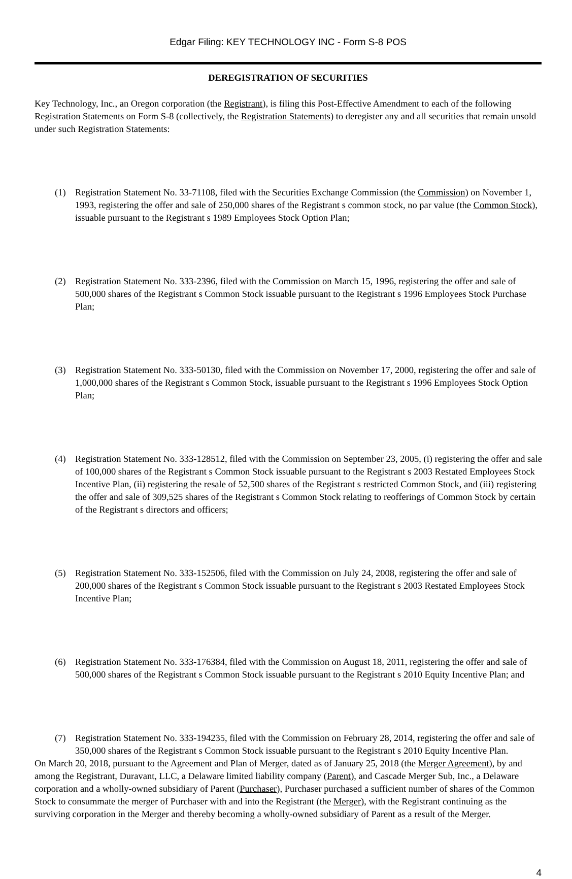Edgar Filing: KEY TECHNOLOGY INC - Form S-8 POS
DEREGISTRATION OF SECURITIES
Key Technology, Inc., an Oregon corporation (the Registrant), is filing this Post-Effective Amendment to each of the following Registration Statements on Form S-8 (collectively, the Registration Statements) to deregister any and all securities that remain unsold under such Registration Statements:
(1) Registration Statement No. 33-71108, filed with the Securities Exchange Commission (the Commission) on November 1, 1993, registering the offer and sale of 250,000 shares of the Registrant s common stock, no par value (the Common Stock), issuable pursuant to the Registrant s 1989 Employees Stock Option Plan;
(2) Registration Statement No. 333-2396, filed with the Commission on March 15, 1996, registering the offer and sale of 500,000 shares of the Registrant s Common Stock issuable pursuant to the Registrant s 1996 Employees Stock Purchase Plan;
(3) Registration Statement No. 333-50130, filed with the Commission on November 17, 2000, registering the offer and sale of 1,000,000 shares of the Registrant s Common Stock, issuable pursuant to the Registrant s 1996 Employees Stock Option Plan;
(4) Registration Statement No. 333-128512, filed with the Commission on September 23, 2005, (i) registering the offer and sale of 100,000 shares of the Registrant s Common Stock issuable pursuant to the Registrant s 2003 Restated Employees Stock Incentive Plan, (ii) registering the resale of 52,500 shares of the Registrant s restricted Common Stock, and (iii) registering the offer and sale of 309,525 shares of the Registrant s Common Stock relating to reofferings of Common Stock by certain of the Registrant s directors and officers;
(5) Registration Statement No. 333-152506, filed with the Commission on July 24, 2008, registering the offer and sale of 200,000 shares of the Registrant s Common Stock issuable pursuant to the Registrant s 2003 Restated Employees Stock Incentive Plan;
(6) Registration Statement No. 333-176384, filed with the Commission on August 18, 2011, registering the offer and sale of 500,000 shares of the Registrant s Common Stock issuable pursuant to the Registrant s 2010 Equity Incentive Plan; and
(7) Registration Statement No. 333-194235, filed with the Commission on February 28, 2014, registering the offer and sale of 350,000 shares of the Registrant s Common Stock issuable pursuant to the Registrant s 2010 Equity Incentive Plan.
On March 20, 2018, pursuant to the Agreement and Plan of Merger, dated as of January 25, 2018 (the Merger Agreement), by and among the Registrant, Duravant, LLC, a Delaware limited liability company (Parent), and Cascade Merger Sub, Inc., a Delaware corporation and a wholly-owned subsidiary of Parent (Purchaser), Purchaser purchased a sufficient number of shares of the Common Stock to consummate the merger of Purchaser with and into the Registrant (the Merger), with the Registrant continuing as the surviving corporation in the Merger and thereby becoming a wholly-owned subsidiary of Parent as a result of the Merger.
4